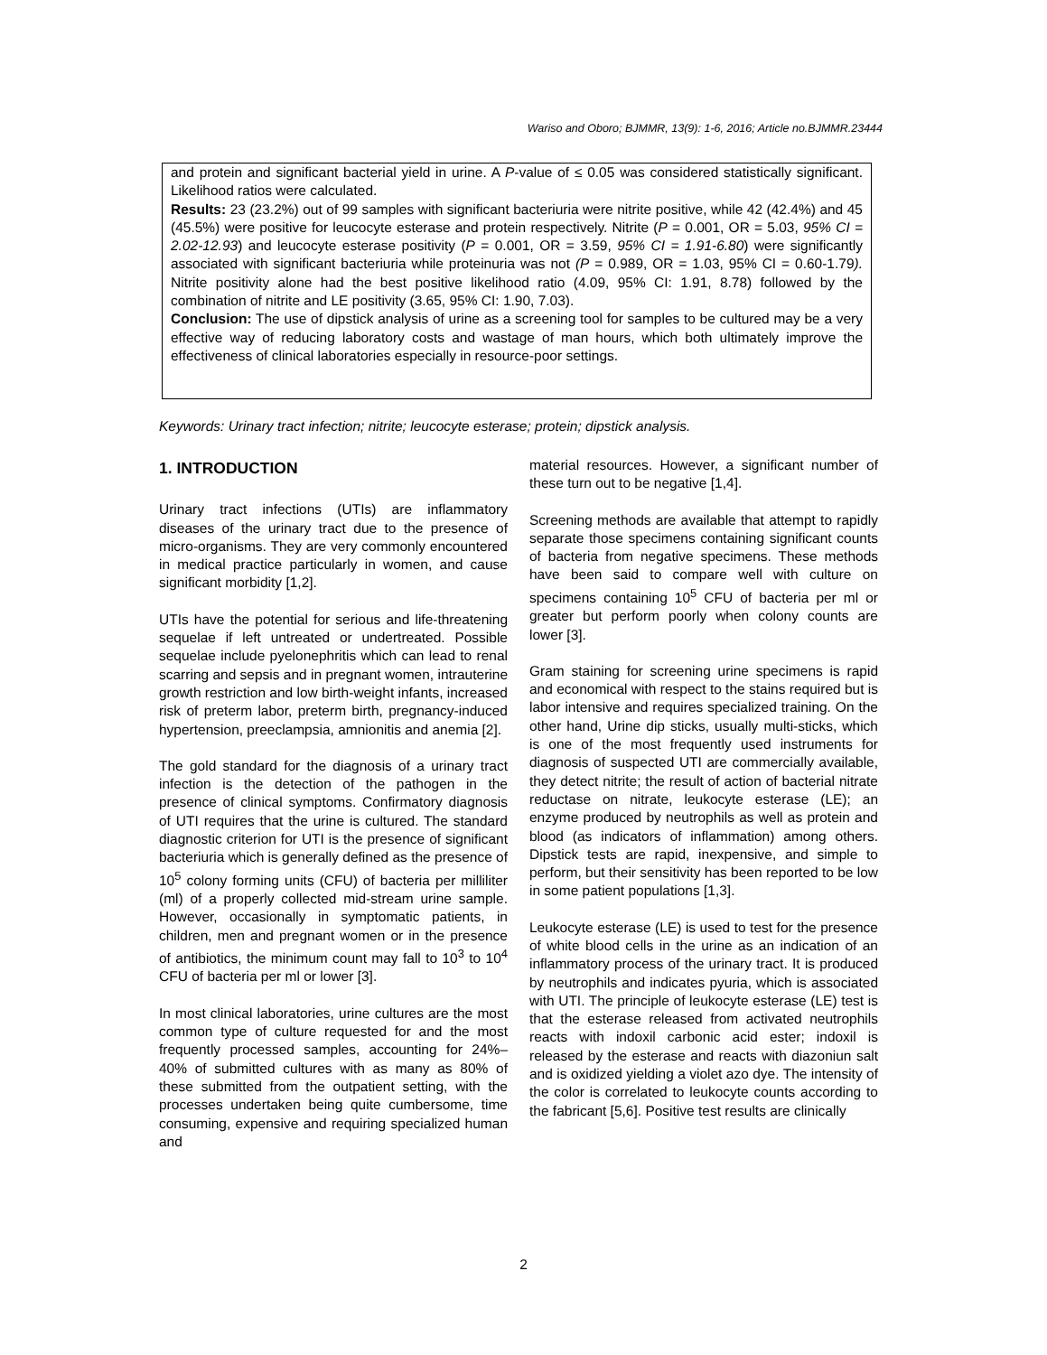Wariso and Oboro; BJMMR, 13(9): 1-6, 2016; Article no.BJMMR.23444
and protein and significant bacterial yield in urine. A P-value of ≤ 0.05 was considered statistically significant. Likelihood ratios were calculated.
Results: 23 (23.2%) out of 99 samples with significant bacteriuria were nitrite positive, while 42 (42.4%) and 45 (45.5%) were positive for leucocyte esterase and protein respectively. Nitrite (P = 0.001, OR = 5.03, 95% CI = 2.02-12.93) and leucocyte esterase positivity (P = 0.001, OR = 3.59, 95% CI = 1.91-6.80) were significantly associated with significant bacteriuria while proteinuria was not (P = 0.989, OR = 1.03, 95% CI = 0.60-1.79). Nitrite positivity alone had the best positive likelihood ratio (4.09, 95% CI: 1.91, 8.78) followed by the combination of nitrite and LE positivity (3.65, 95% CI: 1.90, 7.03).
Conclusion: The use of dipstick analysis of urine as a screening tool for samples to be cultured may be a very effective way of reducing laboratory costs and wastage of man hours, which both ultimately improve the effectiveness of clinical laboratories especially in resource-poor settings.
Keywords: Urinary tract infection; nitrite; leucocyte esterase; protein; dipstick analysis.
1. INTRODUCTION
Urinary tract infections (UTIs) are inflammatory diseases of the urinary tract due to the presence of micro-organisms. They are very commonly encountered in medical practice particularly in women, and cause significant morbidity [1,2].
UTIs have the potential for serious and life-threatening sequelae if left untreated or undertreated. Possible sequelae include pyelonephritis which can lead to renal scarring and sepsis and in pregnant women, intrauterine growth restriction and low birth-weight infants, increased risk of preterm labor, preterm birth, pregnancy-induced hypertension, preeclampsia, amnionitis and anemia [2].
The gold standard for the diagnosis of a urinary tract infection is the detection of the pathogen in the presence of clinical symptoms. Confirmatory diagnosis of UTI requires that the urine is cultured. The standard diagnostic criterion for UTI is the presence of significant bacteriuria which is generally defined as the presence of 10<sup>5</sup> colony forming units (CFU) of bacteria per milliliter (ml) of a properly collected mid-stream urine sample. However, occasionally in symptomatic patients, in children, men and pregnant women or in the presence of antibiotics, the minimum count may fall to 10<sup>3</sup> to 10<sup>4</sup> CFU of bacteria per ml or lower [3].
In most clinical laboratories, urine cultures are the most common type of culture requested for and the most frequently processed samples, accounting for 24%–40% of submitted cultures with as many as 80% of these submitted from the outpatient setting, with the processes undertaken being quite cumbersome, time consuming, expensive and requiring specialized human and
material resources. However, a significant number of these turn out to be negative [1,4].
Screening methods are available that attempt to rapidly separate those specimens containing significant counts of bacteria from negative specimens. These methods have been said to compare well with culture on specimens containing 10<sup>5</sup> CFU of bacteria per ml or greater but perform poorly when colony counts are lower [3].
Gram staining for screening urine specimens is rapid and economical with respect to the stains required but is labor intensive and requires specialized training. On the other hand, Urine dip sticks, usually multi-sticks, which is one of the most frequently used instruments for diagnosis of suspected UTI are commercially available, they detect nitrite; the result of action of bacterial nitrate reductase on nitrate, leukocyte esterase (LE); an enzyme produced by neutrophils as well as protein and blood (as indicators of inflammation) among others. Dipstick tests are rapid, inexpensive, and simple to perform, but their sensitivity has been reported to be low in some patient populations [1,3].
Leukocyte esterase (LE) is used to test for the presence of white blood cells in the urine as an indication of an inflammatory process of the urinary tract. It is produced by neutrophils and indicates pyuria, which is associated with UTI. The principle of leukocyte esterase (LE) test is that the esterase released from activated neutrophils reacts with indoxil carbonic acid ester; indoxil is released by the esterase and reacts with diazoniun salt and is oxidized yielding a violet azo dye. The intensity of the color is correlated to leukocyte counts according to the fabricant [5,6]. Positive test results are clinically
2